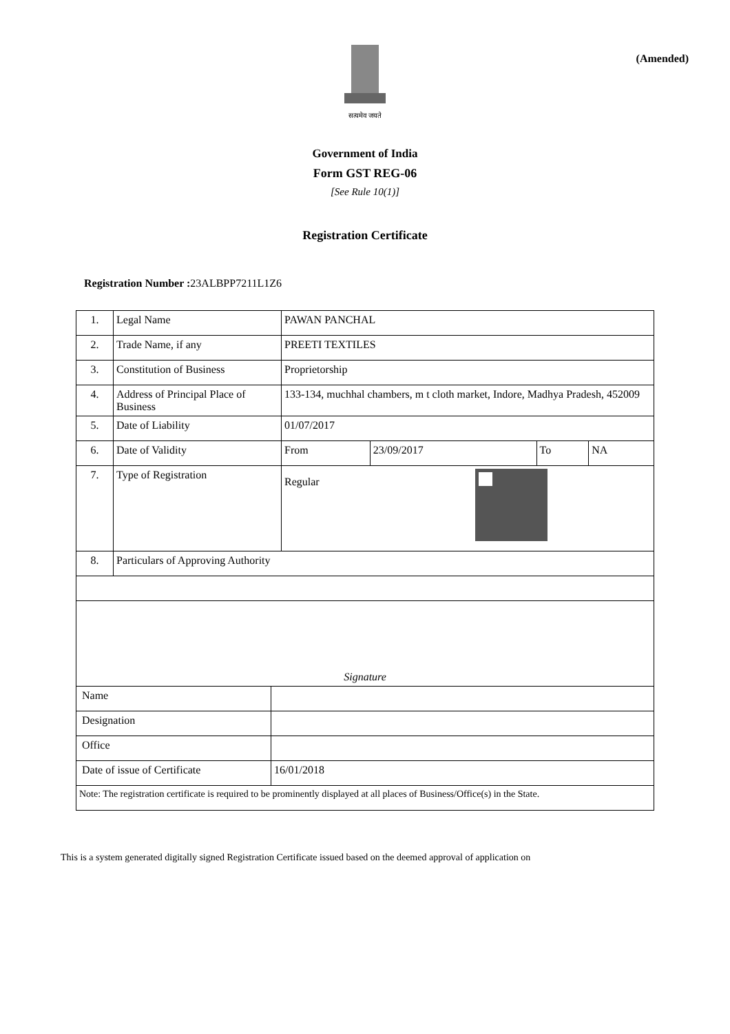(Amended)
सत्यमेव जयते
Government of India
Form GST REG-06
[See Rule 10(1)]
Registration Certificate
Registration Number : 23ALBPP7211L1Z6
| 1. | Legal Name | PAWAN PANCHAL | | | |
| 2. | Trade Name, if any | PREETI TEXTILES | | | |
| 3. | Constitution of Business | Proprietorship | | | |
| 4. | Address of Principal Place of Business | 133-134, muchhal chambers, m t cloth market, Indore, Madhya Pradesh, 452009 | | | |
| 5. | Date of Liability | 01/07/2017 | | | |
| 6. | Date of Validity | From | 23/09/2017 | To | NA |
| 7. | Type of Registration | Regular | | | |
| 8. | Particulars of Approving Authority | | | | |
| Signature | | | | | |
| Name | |
| Designation | |
| Office | |
| Date of issue of Certificate | 16/01/2018 |
| Note: The registration certificate is required to be prominently displayed at all places of Business/Office(s) in the State. | |
This is a system generated digitally signed Registration Certificate issued based on the deemed approval of application on